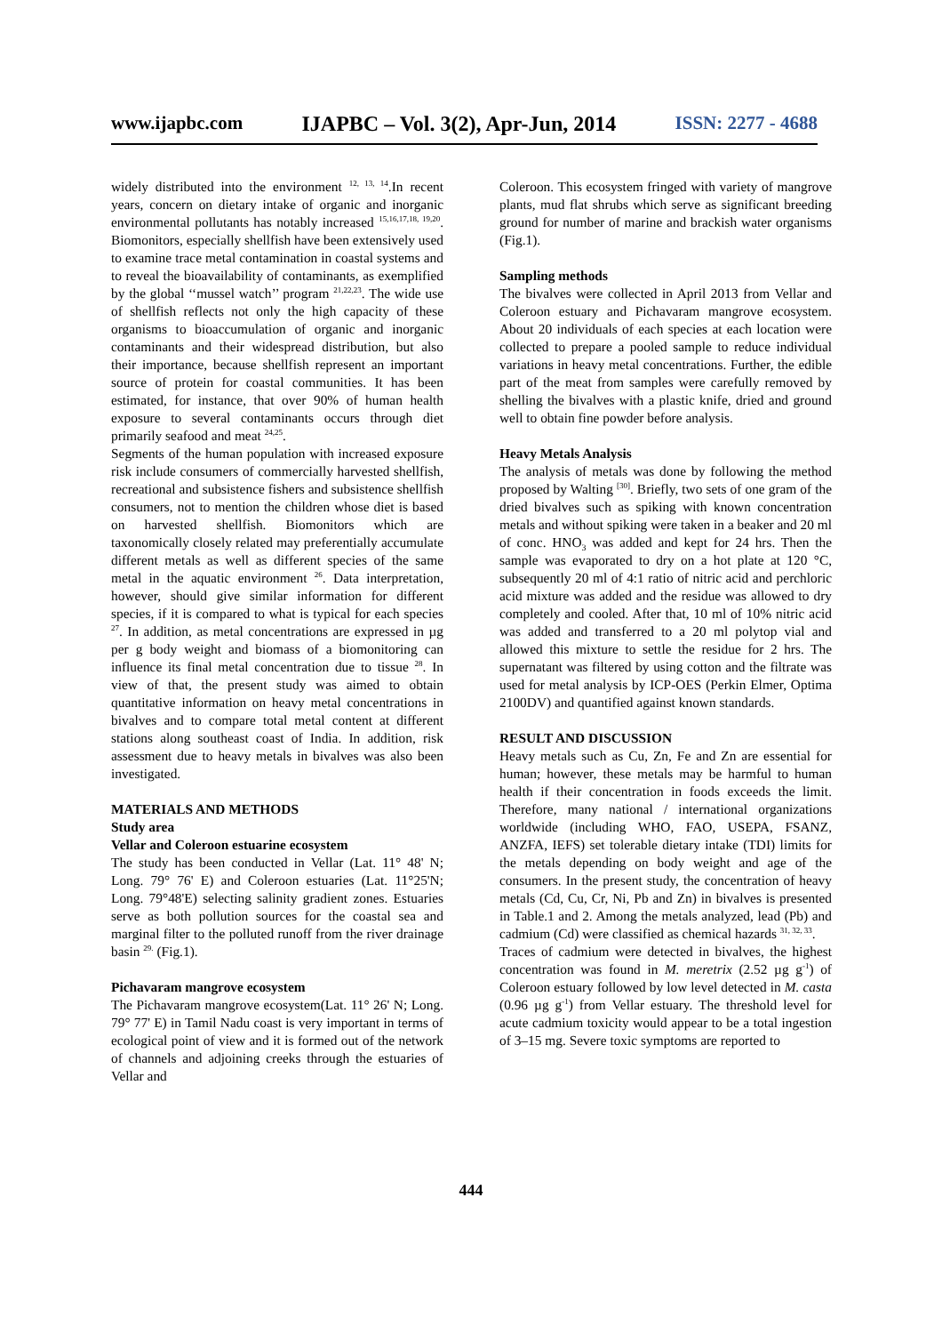www.ijapbc.com IJAPBC – Vol. 3(2), Apr-Jun, 2014 ISSN: 2277 - 4688
widely distributed into the environment <sup>12, 13, 14</sup>.In recent years, concern on dietary intake of organic and inorganic environmental pollutants has notably increased <sup>15,16,17,18, 19,20</sup>. Biomonitors, especially shellfish have been extensively used to examine trace metal contamination in coastal systems and to reveal the bioavailability of contaminants, as exemplified by the global ‘‘mussel watch’’ program <sup>21,22,23</sup>. The wide use of shellfish reflects not only the high capacity of these organisms to bioaccumulation of organic and inorganic contaminants and their widespread distribution, but also their importance, because shellfish represent an important source of protein for coastal communities. It has been estimated, for instance, that over 90% of human health exposure to several contaminants occurs through diet primarily seafood and meat <sup>24,25</sup>.
Segments of the human population with increased exposure risk include consumers of commercially harvested shellfish, recreational and subsistence fishers and subsistence shellfish consumers, not to mention the children whose diet is based on harvested shellfish. Biomonitors which are taxonomically closely related may preferentially accumulate different metals as well as different species of the same metal in the aquatic environment <sup>26</sup>. Data interpretation, however, should give similar information for different species, if it is compared to what is typical for each species <sup>27</sup>. In addition, as metal concentrations are expressed in µg per g body weight and biomass of a biomonitoring can influence its final metal concentration due to tissue <sup>28</sup>. In view of that, the present study was aimed to obtain quantitative information on heavy metal concentrations in bivalves and to compare total metal content at different stations along southeast coast of India. In addition, risk assessment due to heavy metals in bivalves was also been investigated.
MATERIALS AND METHODS
Study area
Vellar and Coleroon estuarine ecosystem
The study has been conducted in Vellar (Lat. 11° 48' N; Long. 79° 76' E) and Coleroon estuaries (Lat. 11°25'N; Long. 79°48'E) selecting salinity gradient zones. Estuaries serve as both pollution sources for the coastal sea and marginal filter to the polluted runoff from the river drainage basin <sup>29.</sup> (Fig.1).
Pichavaram mangrove ecosystem
The Pichavaram mangrove ecosystem(Lat. 11° 26' N; Long. 79° 77' E) in Tamil Nadu coast is very important in terms of ecological point of view and it is formed out of the network of channels and adjoining creeks through the estuaries of Vellar and
Coleroon. This ecosystem fringed with variety of mangrove plants, mud flat shrubs which serve as significant breeding ground for number of marine and brackish water organisms (Fig.1).
Sampling methods
The bivalves were collected in April 2013 from Vellar and Coleroon estuary and Pichavaram mangrove ecosystem. About 20 individuals of each species at each location were collected to prepare a pooled sample to reduce individual variations in heavy metal concentrations. Further, the edible part of the meat from samples were carefully removed by shelling the bivalves with a plastic knife, dried and ground well to obtain fine powder before analysis.
Heavy Metals Analysis
The analysis of metals was done by following the method proposed by Walting <sup>[30]</sup>. Briefly, two sets of one gram of the dried bivalves such as spiking with known concentration metals and without spiking were taken in a beaker and 20 ml of conc. HNO<sub>3</sub> was added and kept for 24 hrs. Then the sample was evaporated to dry on a hot plate at 120 °C, subsequently 20 ml of 4:1 ratio of nitric acid and perchloric acid mixture was added and the residue was allowed to dry completely and cooled. After that, 10 ml of 10% nitric acid was added and transferred to a 20 ml polytop vial and allowed this mixture to settle the residue for 2 hrs. The supernatant was filtered by using cotton and the filtrate was used for metal analysis by ICP-OES (Perkin Elmer, Optima 2100DV) and quantified against known standards.
RESULT AND DISCUSSION
Heavy metals such as Cu, Zn, Fe and Zn are essential for human; however, these metals may be harmful to human health if their concentration in foods exceeds the limit. Therefore, many national / international organizations worldwide (including WHO, FAO, USEPA, FSANZ, ANZFA, IEFS) set tolerable dietary intake (TDI) limits for the metals depending on body weight and age of the consumers. In the present study, the concentration of heavy metals (Cd, Cu, Cr, Ni, Pb and Zn) in bivalves is presented in Table.1 and 2. Among the metals analyzed, lead (Pb) and cadmium (Cd) were classified as chemical hazards <sup>31, 32, 33</sup>.
Traces of cadmium were detected in bivalves, the highest concentration was found in M. meretrix (2.52 µg g<sup>-1</sup>) of Coleroon estuary followed by low level detected in M. casta (0.96 µg g<sup>-1</sup>) from Vellar estuary. The threshold level for acute cadmium toxicity would appear to be a total ingestion of 3–15 mg. Severe toxic symptoms are reported to
444